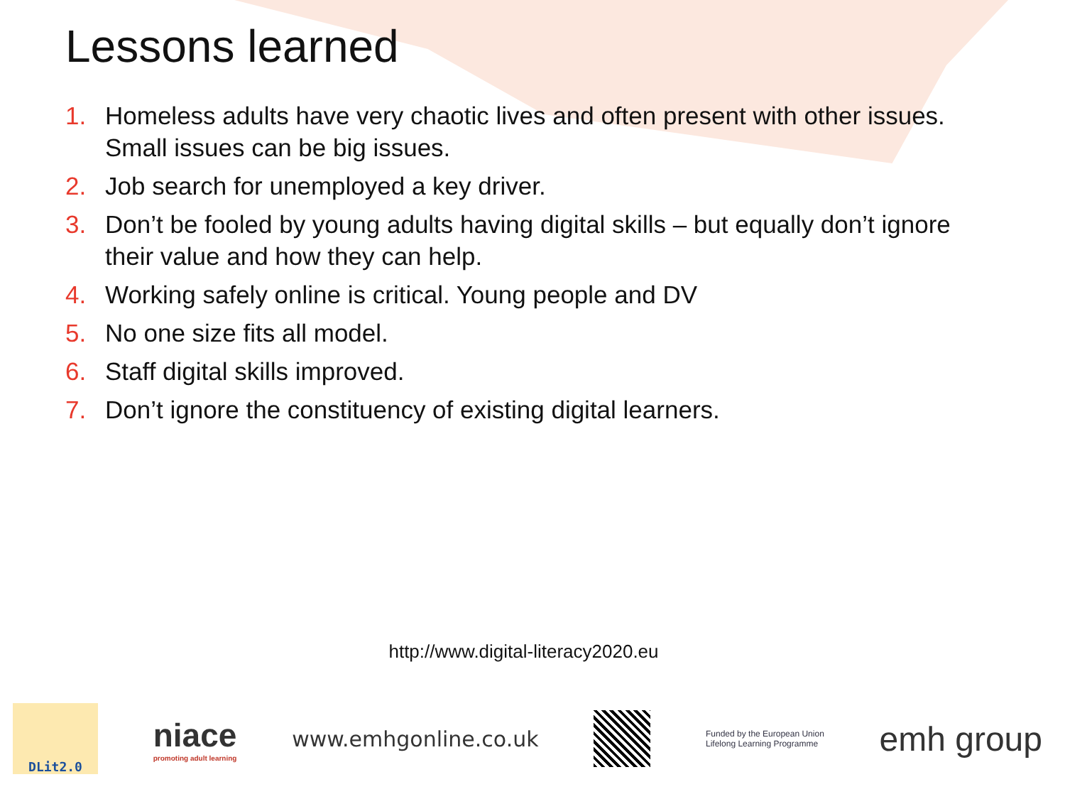Lessons learned
1. Homeless adults have very chaotic lives and often present with other issues. Small issues can be big issues.
2. Job search for unemployed a key driver.
3. Don’t be fooled by young adults having digital skills – but equally don’t ignore their value and how they can help.
4. Working safely online is critical. Young people and DV
5. No one size fits all model.
6. Staff digital skills improved.
7. Don’t ignore the constituency of existing digital learners.
http://www.digital-literacy2020.eu
DLit2.0
niace
promoting adult learning
www.emhgonline.co.uk
Funded by the European Union
Lifelong Learning Programme
emh group